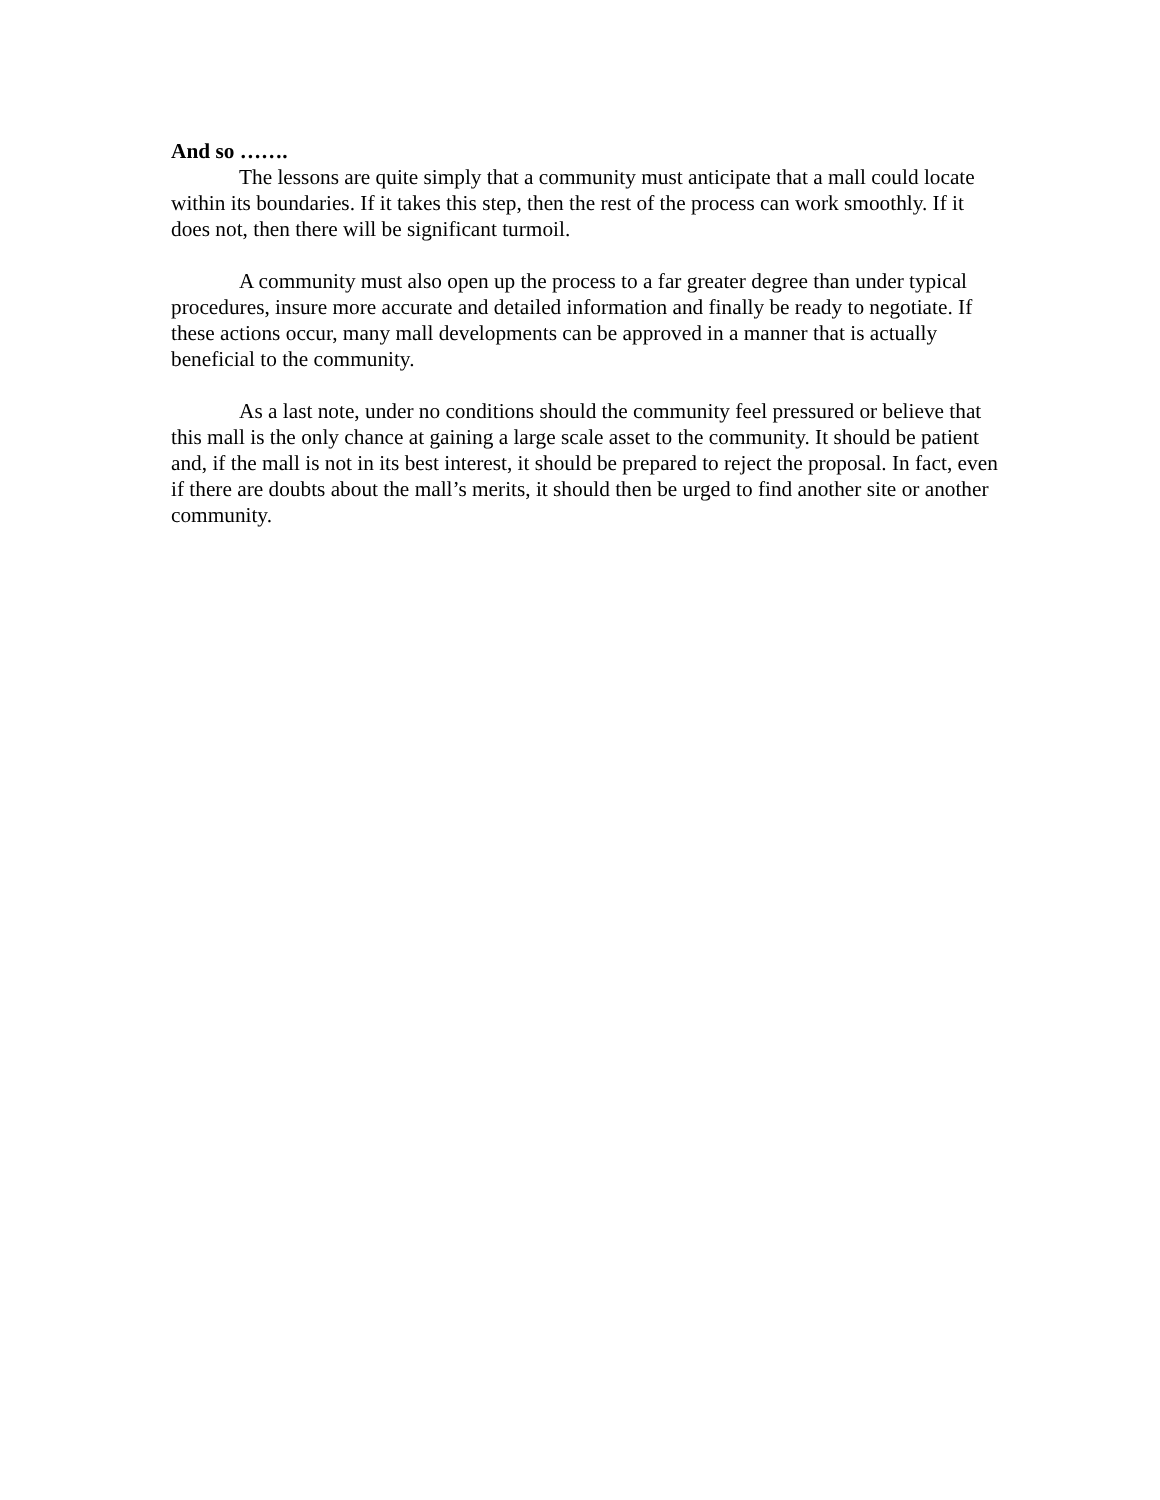And so …….
The lessons are quite simply that a community must anticipate that a mall could locate within its boundaries. If it takes this step, then the rest of the process can work smoothly. If it does not, then there will be significant turmoil.
A community must also open up the process to a far greater degree than under typical procedures, insure more accurate and detailed information and finally be ready to negotiate. If these actions occur, many mall developments can be approved in a manner that is actually beneficial to the community.
As a last note, under no conditions should the community feel pressured or believe that this mall is the only chance at gaining a large scale asset to the community. It should be patient and, if the mall is not in its best interest, it should be prepared to reject the proposal. In fact, even if there are doubts about the mall’s merits, it should then be urged to find another site or another community.